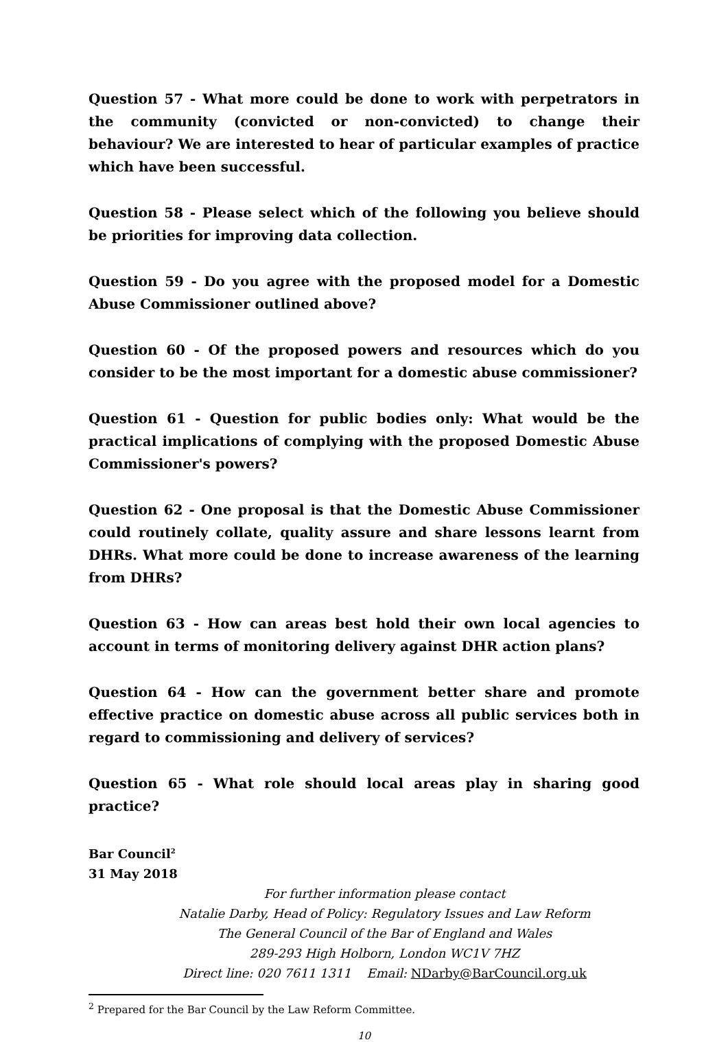Question 57 - What more could be done to work with perpetrators in the community (convicted or non-convicted) to change their behaviour? We are interested to hear of particular examples of practice which have been successful.
Question 58 - Please select which of the following you believe should be priorities for improving data collection.
Question 59 - Do you agree with the proposed model for a Domestic Abuse Commissioner outlined above?
Question 60 - Of the proposed powers and resources which do you consider to be the most important for a domestic abuse commissioner?
Question 61 - Question for public bodies only: What would be the practical implications of complying with the proposed Domestic Abuse Commissioner's powers?
Question 62 - One proposal is that the Domestic Abuse Commissioner could routinely collate, quality assure and share lessons learnt from DHRs. What more could be done to increase awareness of the learning from DHRs?
Question 63 - How can areas best hold their own local agencies to account in terms of monitoring delivery against DHR action plans?
Question 64 - How can the government better share and promote effective practice on domestic abuse across all public services both in regard to commissioning and delivery of services?
Question 65 - What role should local areas play in sharing good practice?
Bar Council<sup>2</sup>
31 May 2018
For further information please contact
Natalie Darby, Head of Policy: Regulatory Issues and Law Reform
The General Council of the Bar of England and Wales
289-293 High Holborn, London WC1V 7HZ
Direct line: 020 7611 1311 Email: NDarby@BarCouncil.org.uk
<sup>2</sup> Prepared for the Bar Council by the Law Reform Committee.
10